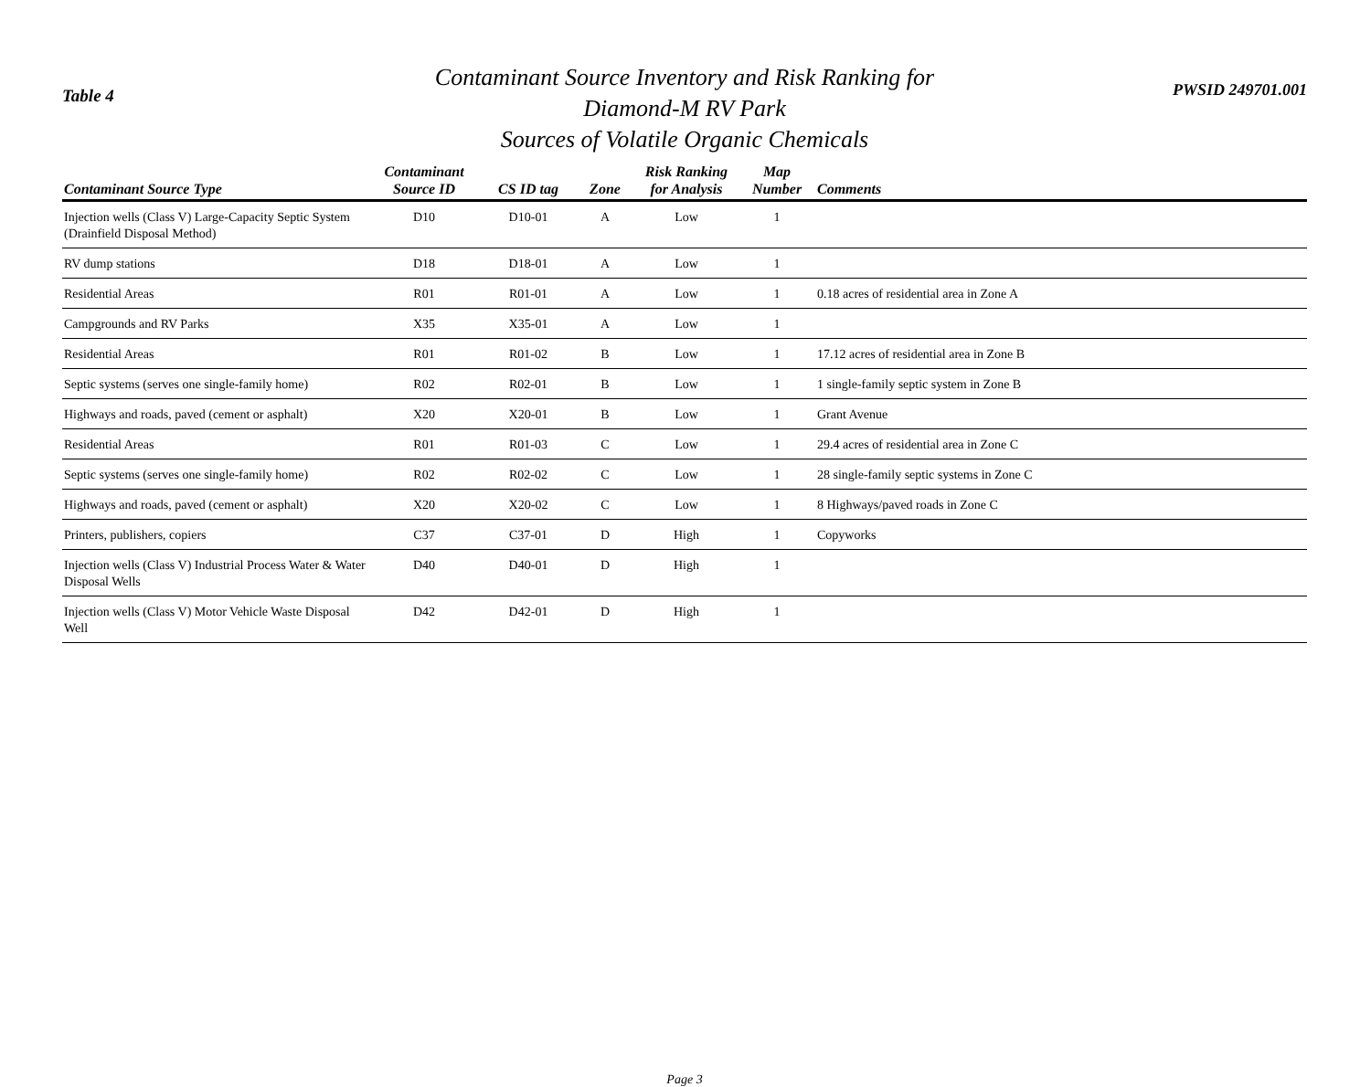Table 4
Contaminant Source Inventory and Risk Ranking for
Diamond-M RV Park
Sources of Volatile Organic Chemicals
PWSID 249701.001
| Contaminant Source Type | Contaminant Source ID | CS ID tag | Zone | Risk Ranking for Analysis | Map Number | Comments |
| --- | --- | --- | --- | --- | --- | --- |
| Injection wells (Class V) Large-Capacity Septic System (Drainfield Disposal Method) | D10 | D10-01 | A | Low | 1 | |
| RV dump stations | D18 | D18-01 | A | Low | 1 | |
| Residential Areas | R01 | R01-01 | A | Low | 1 | 0.18 acres of residential area in Zone A |
| Campgrounds and RV Parks | X35 | X35-01 | A | Low | 1 | |
| Residential Areas | R01 | R01-02 | B | Low | 1 | 17.12 acres of residential area in Zone B |
| Septic systems (serves one single-family home) | R02 | R02-01 | B | Low | 1 | 1 single-family septic system in Zone B |
| Highways and roads, paved (cement or asphalt) | X20 | X20-01 | B | Low | 1 | Grant Avenue |
| Residential Areas | R01 | R01-03 | C | Low | 1 | 29.4 acres of residential area in Zone C |
| Septic systems (serves one single-family home) | R02 | R02-02 | C | Low | 1 | 28 single-family septic systems in Zone C |
| Highways and roads, paved (cement or asphalt) | X20 | X20-02 | C | Low | 1 | 8 Highways/paved roads in Zone C |
| Printers, publishers, copiers | C37 | C37-01 | D | High | 1 | Copyworks |
| Injection wells (Class V) Industrial Process Water & Water Disposal Wells | D40 | D40-01 | D | High | 1 | |
| Injection wells (Class V) Motor Vehicle Waste Disposal Well | D42 | D42-01 | D | High | 1 | |
Page 3